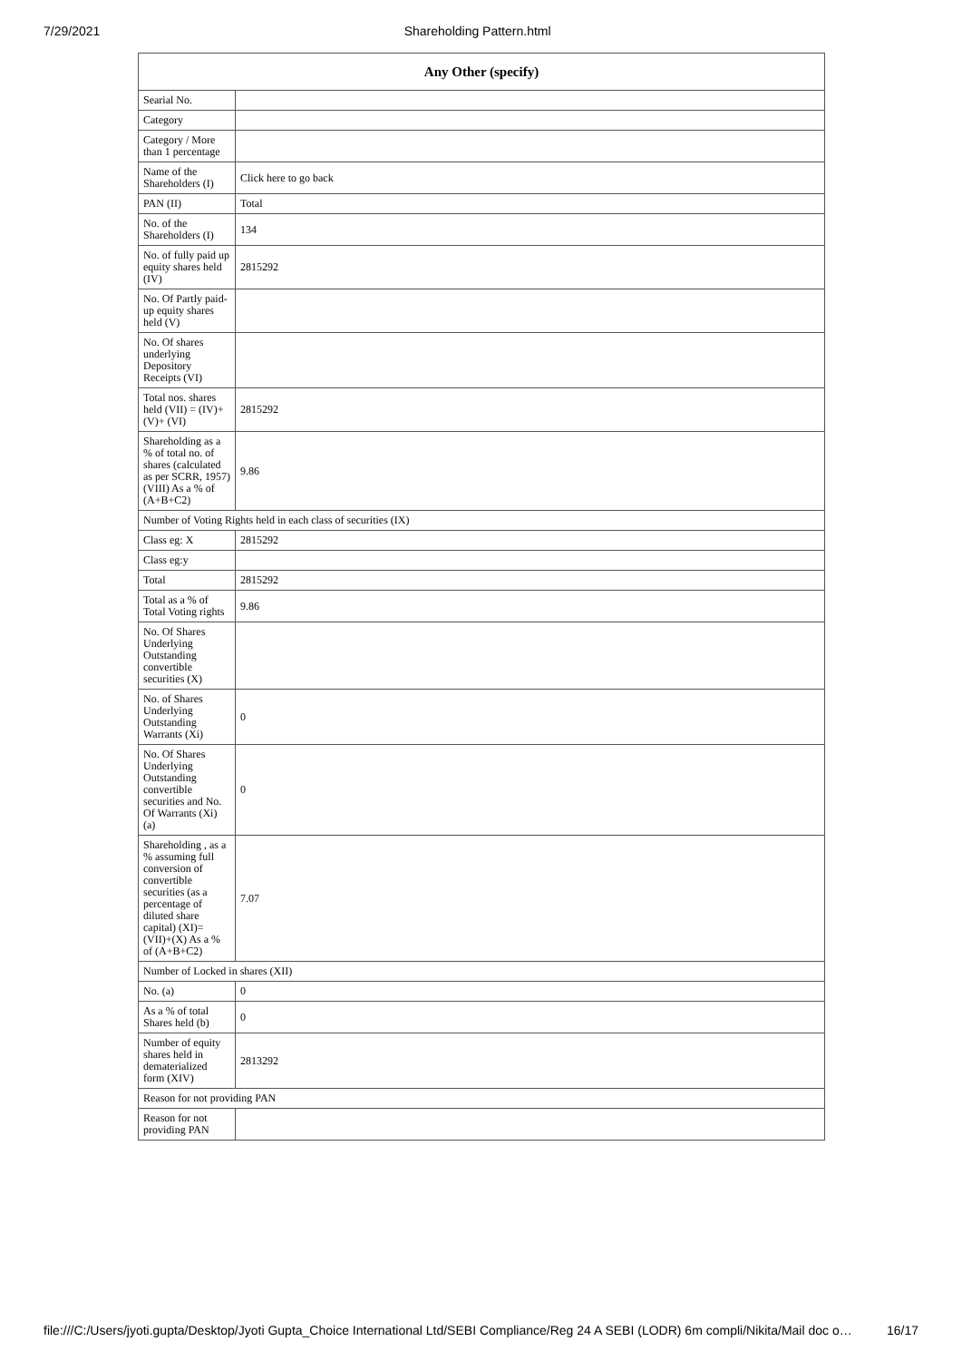7/29/2021 Shareholding Pattern.html
| Any Other (specify) | |
| --- | --- |
| Searial No. | |
| Category | |
| Category / More than 1 percentage | |
| Name of the Shareholders (I) | Click here to go back |
| PAN (II) | Total |
| No. of the Shareholders (I) | 134 |
| No. of fully paid up equity shares held (IV) | 2815292 |
| No. Of Partly paid-up equity shares held (V) | |
| No. Of shares underlying Depository Receipts (VI) | |
| Total nos. shares held (VII) = (IV)+(V)+ (VI) | 2815292 |
| Shareholding as a % of total no. of shares (calculated as per SCRR, 1957) (VIII) As a % of (A+B+C2) | 9.86 |
| Number of Voting Rights held in each class of securities (IX) | |
| Class eg: X | 2815292 |
| Class eg:y | |
| Total | 2815292 |
| Total as a % of Total Voting rights | 9.86 |
| No. Of Shares Underlying Outstanding convertible securities (X) | |
| No. of Shares Underlying Outstanding Warrants (Xi) | 0 |
| No. Of Shares Underlying Outstanding convertible securities and No. Of Warrants (Xi) (a) | 0 |
| Shareholding , as a % assuming full conversion of convertible securities (as a percentage of diluted share capital) (XI)= (VII)+(X) As a % of (A+B+C2) | 7.07 |
| Number of Locked in shares (XII) | |
| No. (a) | 0 |
| As a % of total Shares held (b) | 0 |
| Number of equity shares held in dematerialized form (XIV) | 2813292 |
| Reason for not providing PAN | |
| Reason for not providing PAN | |
file:///C:/Users/jyoti.gupta/Desktop/Jyoti Gupta_Choice International Ltd/SEBI Compliance/Reg 24 A SEBI (LODR) 6m compli/Nikita/Mail doc o… 16/17